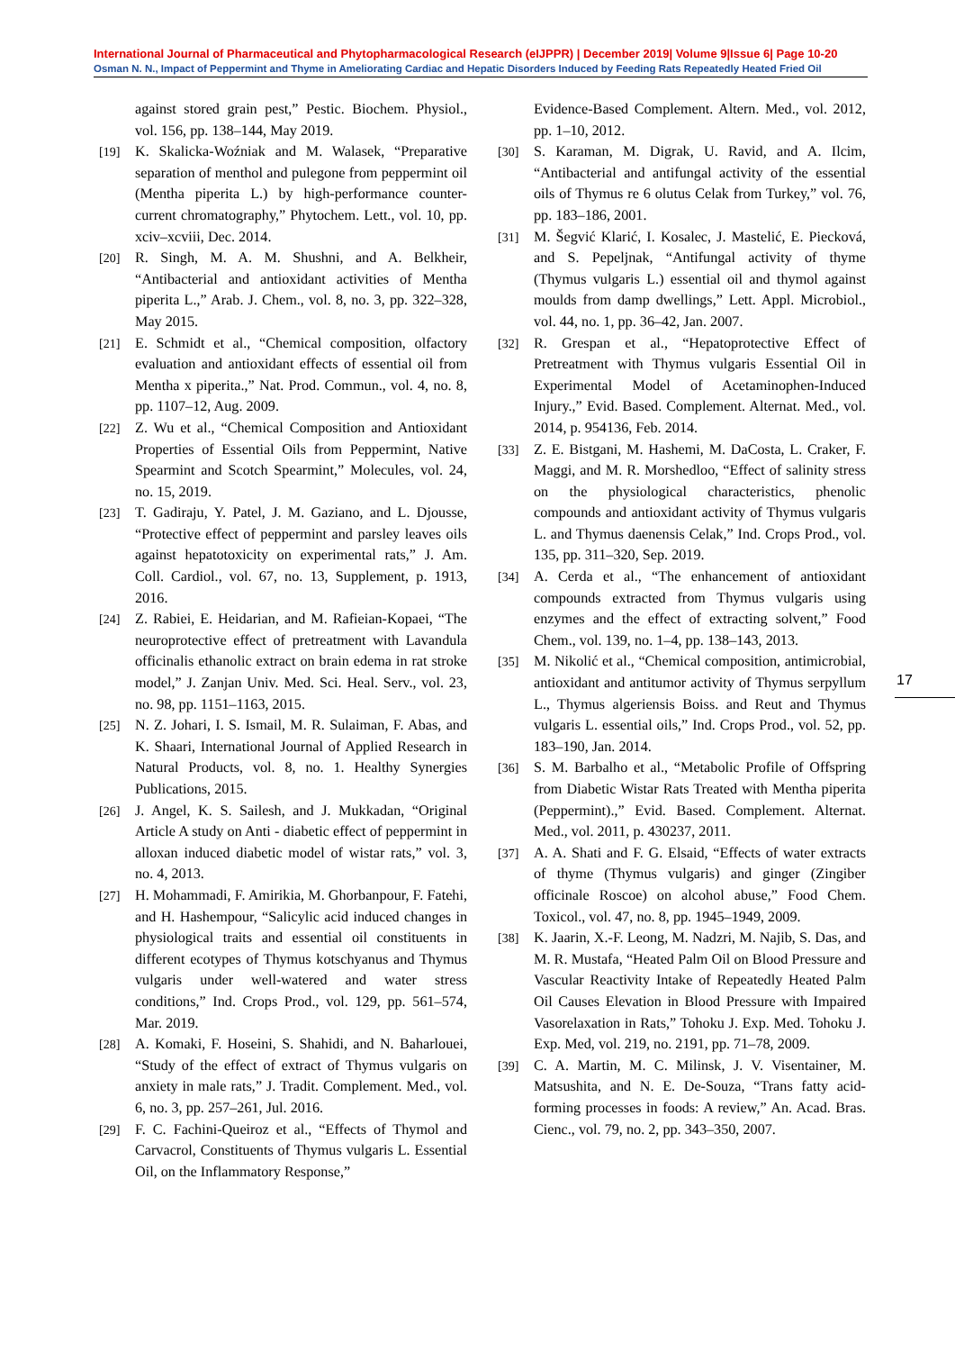International Journal of Pharmaceutical and Phytopharmacological Research (eIJPPR) | December 2019| Volume 9|Issue 6| Page 10-20
Osman N. N., Impact of Peppermint and Thyme in Ameliorating Cardiac and Hepatic Disorders Induced by Feeding Rats Repeatedly Heated Fried Oil
against stored grain pest,” Pestic. Biochem. Physiol., vol. 156, pp. 138–144, May 2019.
[19] K. Skalicka-Woźniak and M. Walasek, “Preparative separation of menthol and pulegone from peppermint oil (Mentha piperita L.) by high-performance counter-current chromatography,” Phytochem. Lett., vol. 10, pp. xciv–xcviii, Dec. 2014.
[20] R. Singh, M. A. M. Shushni, and A. Belkheir, “Antibacterial and antioxidant activities of Mentha piperita L.,” Arab. J. Chem., vol. 8, no. 3, pp. 322–328, May 2015.
[21] E. Schmidt et al., “Chemical composition, olfactory evaluation and antioxidant effects of essential oil from Mentha x piperita.,” Nat. Prod. Commun., vol. 4, no. 8, pp. 1107–12, Aug. 2009.
[22] Z. Wu et al., “Chemical Composition and Antioxidant Properties of Essential Oils from Peppermint, Native Spearmint and Scotch Spearmint,” Molecules, vol. 24, no. 15, 2019.
[23] T. Gadiraju, Y. Patel, J. M. Gaziano, and L. Djousse, “Protective effect of peppermint and parsley leaves oils against hepatotoxicity on experimental rats,” J. Am. Coll. Cardiol., vol. 67, no. 13, Supplement, p. 1913, 2016.
[24] Z. Rabiei, E. Heidarian, and M. Rafieian-Kopaei, “The neuroprotective effect of pretreatment with Lavandula officinalis ethanolic extract on brain edema in rat stroke model,” J. Zanjan Univ. Med. Sci. Heal. Serv., vol. 23, no. 98, pp. 1151–1163, 2015.
[25] N. Z. Johari, I. S. Ismail, M. R. Sulaiman, F. Abas, and K. Shaari, International Journal of Applied Research in Natural Products, vol. 8, no. 1. Healthy Synergies Publications, 2015.
[26] J. Angel, K. S. Sailesh, and J. Mukkadan, “Original Article A study on Anti - diabetic effect of peppermint in alloxan induced diabetic model of wistar rats,” vol. 3, no. 4, 2013.
[27] H. Mohammadi, F. Amirikia, M. Ghorbanpour, F. Fatehi, and H. Hashempour, “Salicylic acid induced changes in physiological traits and essential oil constituents in different ecotypes of Thymus kotschyanus and Thymus vulgaris under well-watered and water stress conditions,” Ind. Crops Prod., vol. 129, pp. 561–574, Mar. 2019.
[28] A. Komaki, F. Hoseini, S. Shahidi, and N. Baharlouei, “Study of the effect of extract of Thymus vulgaris on anxiety in male rats,” J. Tradit. Complement. Med., vol. 6, no. 3, pp. 257–261, Jul. 2016.
[29] F. C. Fachini-Queiroz et al., “Effects of Thymol and Carvacrol, Constituents of Thymus vulgaris L. Essential Oil, on the Inflammatory Response,”
Evidence-Based Complement. Altern. Med., vol. 2012, pp. 1–10, 2012.
[30] S. Karaman, M. Digrak, U. Ravid, and A. Ilcim, “Antibacterial and antifungal activity of the essential oils of Thymus re 6 olutus Celak from Turkey,” vol. 76, pp. 183–186, 2001.
[31] M. Šegvić Klarić, I. Kosalec, J. Mastelić, E. Piecková, and S. Pepeljnak, “Antifungal activity of thyme (Thymus vulgaris L.) essential oil and thymol against moulds from damp dwellings,” Lett. Appl. Microbiol., vol. 44, no. 1, pp. 36–42, Jan. 2007.
[32] R. Grespan et al., “Hepatoprotective Effect of Pretreatment with Thymus vulgaris Essential Oil in Experimental Model of Acetaminophen-Induced Injury.,” Evid. Based. Complement. Alternat. Med., vol. 2014, p. 954136, Feb. 2014.
[33] Z. E. Bistgani, M. Hashemi, M. DaCosta, L. Craker, F. Maggi, and M. R. Morshedloo, “Effect of salinity stress on the physiological characteristics, phenolic compounds and antioxidant activity of Thymus vulgaris L. and Thymus daenensis Celak,” Ind. Crops Prod., vol. 135, pp. 311–320, Sep. 2019.
[34] A. Cerda et al., “The enhancement of antioxidant compounds extracted from Thymus vulgaris using enzymes and the effect of extracting solvent,” Food Chem., vol. 139, no. 1–4, pp. 138–143, 2013.
[35] M. Nikolić et al., “Chemical composition, antimicrobial, antioxidant and antitumor activity of Thymus serpyllum L., Thymus algeriensis Boiss. and Reut and Thymus vulgaris L. essential oils,” Ind. Crops Prod., vol. 52, pp. 183–190, Jan. 2014.
[36] S. M. Barbalho et al., “Metabolic Profile of Offspring from Diabetic Wistar Rats Treated with Mentha piperita (Peppermint).,” Evid. Based. Complement. Alternat. Med., vol. 2011, p. 430237, 2011.
[37] A. A. Shati and F. G. Elsaid, “Effects of water extracts of thyme (Thymus vulgaris) and ginger (Zingiber officinale Roscoe) on alcohol abuse,” Food Chem. Toxicol., vol. 47, no. 8, pp. 1945–1949, 2009.
[38] K. Jaarin, X.-F. Leong, M. Nadzri, M. Najib, S. Das, and M. R. Mustafa, “Heated Palm Oil on Blood Pressure and Vascular Reactivity Intake of Repeatedly Heated Palm Oil Causes Elevation in Blood Pressure with Impaired Vasorelaxation in Rats,” Tohoku J. Exp. Med. Tohoku J. Exp. Med, vol. 219, no. 2191, pp. 71–78, 2009.
[39] C. A. Martin, M. C. Milinsk, J. V. Visentainer, M. Matsushita, and N. E. De-Souza, “Trans fatty acid-forming processes in foods: A review,” An. Acad. Bras. Cienc., vol. 79, no. 2, pp. 343–350, 2007.
17